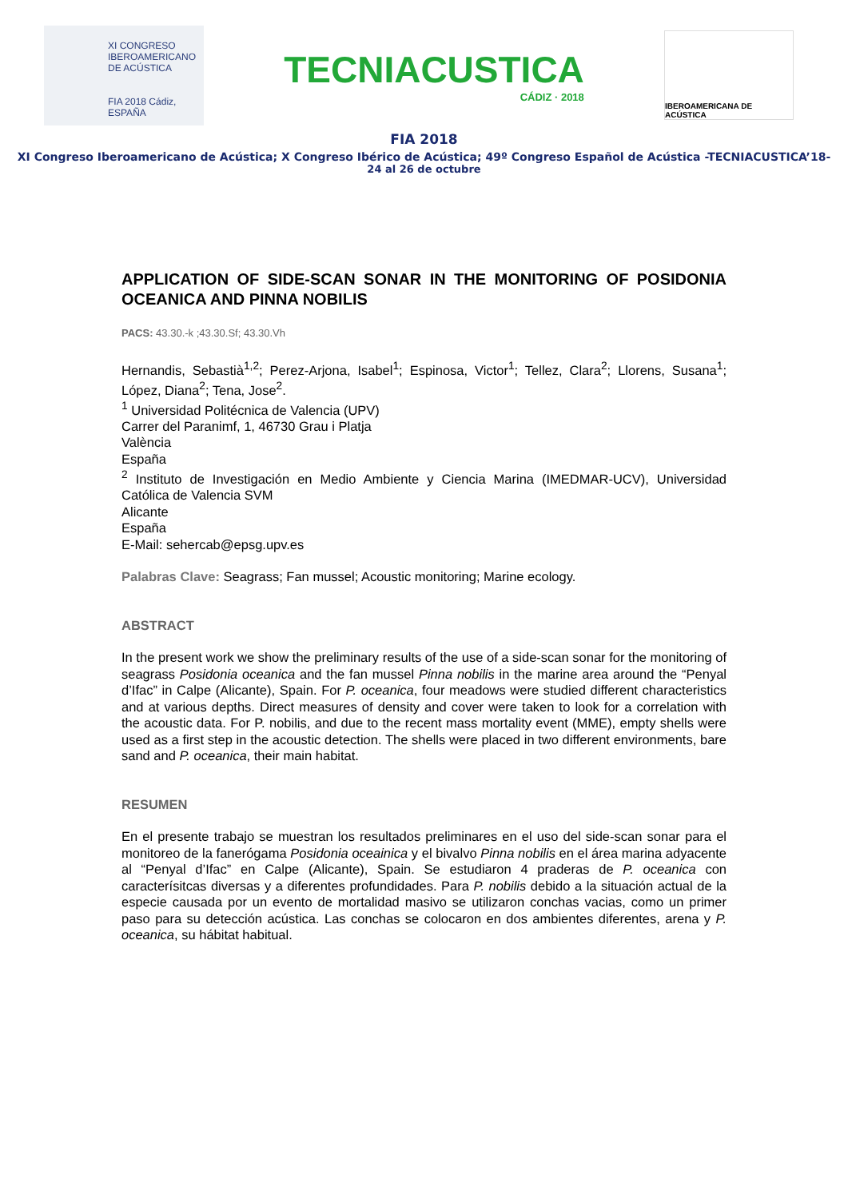XI CONGRESO
IBEROAMERICANO
DE ACÚSTICA
FIA 2018 Cádiz, ESPAÑA
TECNIACUSTICA
CÁDIZ · 2018
IBEROAMERICANA DE ACÚSTICA
FIA 2018
XI Congreso Iberoamericano de Acústica; X Congreso Ibérico de Acústica; 49º Congreso Español de Acústica -TECNIACUSTICA’18-
24 al 26 de octubre
APPLICATION OF SIDE-SCAN SONAR IN THE MONITORING OF POSIDONIA OCEANICA AND PINNA NOBILIS
PACS: 43.30.-k ;43.30.Sf; 43.30.Vh
Hernandis, Sebastià<sup>1,2</sup>; Perez-Arjona, Isabel<sup>1</sup>; Espinosa, Victor<sup>1</sup>; Tellez, Clara<sup>2</sup>; Llorens, Susana<sup>1</sup>; López, Diana<sup>2</sup>; Tena, Jose<sup>2</sup>.
<sup>1</sup> Universidad Politécnica de Valencia (UPV)
Carrer del Paranimf, 1, 46730 Grau i Platja
València
España
<sup>2</sup> Instituto de Investigación en Medio Ambiente y Ciencia Marina (IMEDMAR-UCV), Universidad Católica de Valencia SVM
Alicante
España
E-Mail: sehercab@epsg.upv.es
Palabras Clave: Seagrass; Fan mussel; Acoustic monitoring; Marine ecology.
ABSTRACT
In the present work we show the preliminary results of the use of a side-scan sonar for the monitoring of seagrass Posidonia oceanica and the fan mussel Pinna nobilis in the marine area around the “Penyal d’Ifac” in Calpe (Alicante), Spain. For P. oceanica, four meadows were studied different characteristics and at various depths. Direct measures of density and cover were taken to look for a correlation with the acoustic data. For P. nobilis, and due to the recent mass mortality event (MME), empty shells were used as a first step in the acoustic detection. The shells were placed in two different environments, bare sand and P. oceanica, their main habitat.
RESUMEN
En el presente trabajo se muestran los resultados preliminares en el uso del side-scan sonar para el monitoreo de la fanerógama Posidonia oceainica y el bivalvo Pinna nobilis en el área marina adyacente al “Penyal d’Ifac” en Calpe (Alicante), Spain. Se estudiaron 4 praderas de P. oceanica con caracterísitcas diversas y a diferentes profundidades. Para P. nobilis debido a la situación actual de la especie causada por un evento de mortalidad masivo se utilizaron conchas vacias, como un primer paso para su detección acústica. Las conchas se colocaron en dos ambientes diferentes, arena y P. oceanica, su hábitat habitual.